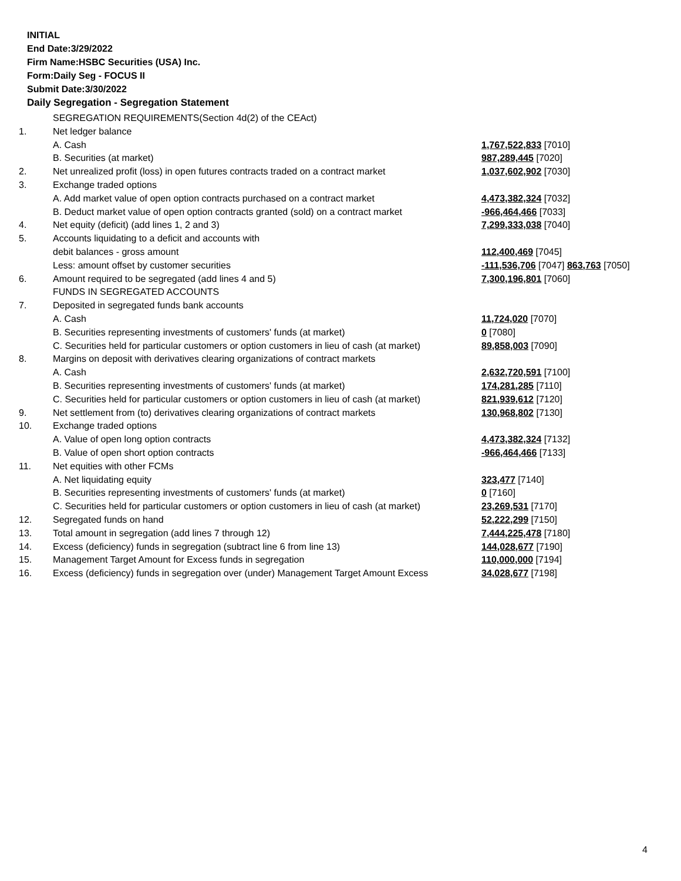INITIAL
End Date:3/29/2022
Firm Name:HSBC Securities (USA) Inc.
Form:Daily Seg - FOCUS II
Submit Date:3/30/2022
Daily Segregation - Segregation Statement
| | SEGREGATION REQUIREMENTS(Section 4d(2) of the CEAct) | |
| 1. | Net ledger balance | |
| | A. Cash | 1,767,522,833 [7010] |
| | B. Securities (at market) | 987,289,445 [7020] |
| 2. | Net unrealized profit (loss) in open futures contracts traded on a contract market | 1,037,602,902 [7030] |
| 3. | Exchange traded options | |
| | A. Add market value of open option contracts purchased on a contract market | 4,473,382,324 [7032] |
| | B. Deduct market value of open option contracts granted (sold) on a contract market | -966,464,466 [7033] |
| 4. | Net equity (deficit) (add lines 1, 2 and 3) | 7,299,333,038 [7040] |
| 5. | Accounts liquidating to a deficit and accounts with | |
| | debit balances - gross amount | 112,400,469 [7045] |
| | Less: amount offset by customer securities | -111,536,706 [7047] 863,763 [7050] |
| 6. | Amount required to be segregated (add lines 4 and 5) | 7,300,196,801 [7060] |
| | FUNDS IN SEGREGATED ACCOUNTS | |
| 7. | Deposited in segregated funds bank accounts | |
| | A. Cash | 11,724,020 [7070] |
| | B. Securities representing investments of customers' funds (at market) | 0 [7080] |
| | C. Securities held for particular customers or option customers in lieu of cash (at market) | 89,858,003 [7090] |
| 8. | Margins on deposit with derivatives clearing organizations of contract markets | |
| | A. Cash | 2,632,720,591 [7100] |
| | B. Securities representing investments of customers' funds (at market) | 174,281,285 [7110] |
| | C. Securities held for particular customers or option customers in lieu of cash (at market) | 821,939,612 [7120] |
| 9. | Net settlement from (to) derivatives clearing organizations of contract markets | 130,968,802 [7130] |
| 10. | Exchange traded options | |
| | A. Value of open long option contracts | 4,473,382,324 [7132] |
| | B. Value of open short option contracts | -966,464,466 [7133] |
| 11. | Net equities with other FCMs | |
| | A. Net liquidating equity | 323,477 [7140] |
| | B. Securities representing investments of customers' funds (at market) | 0 [7160] |
| | C. Securities held for particular customers or option customers in lieu of cash (at market) | 23,269,531 [7170] |
| 12. | Segregated funds on hand | 52,222,299 [7150] |
| 13. | Total amount in segregation (add lines 7 through 12) | 7,444,225,478 [7180] |
| 14. | Excess (deficiency) funds in segregation (subtract line 6 from line 13) | 144,028,677 [7190] |
| 15. | Management Target Amount for Excess funds in segregation | 110,000,000 [7194] |
| 16. | Excess (deficiency) funds in segregation over (under) Management Target Amount Excess | 34,028,677 [7198] |
4